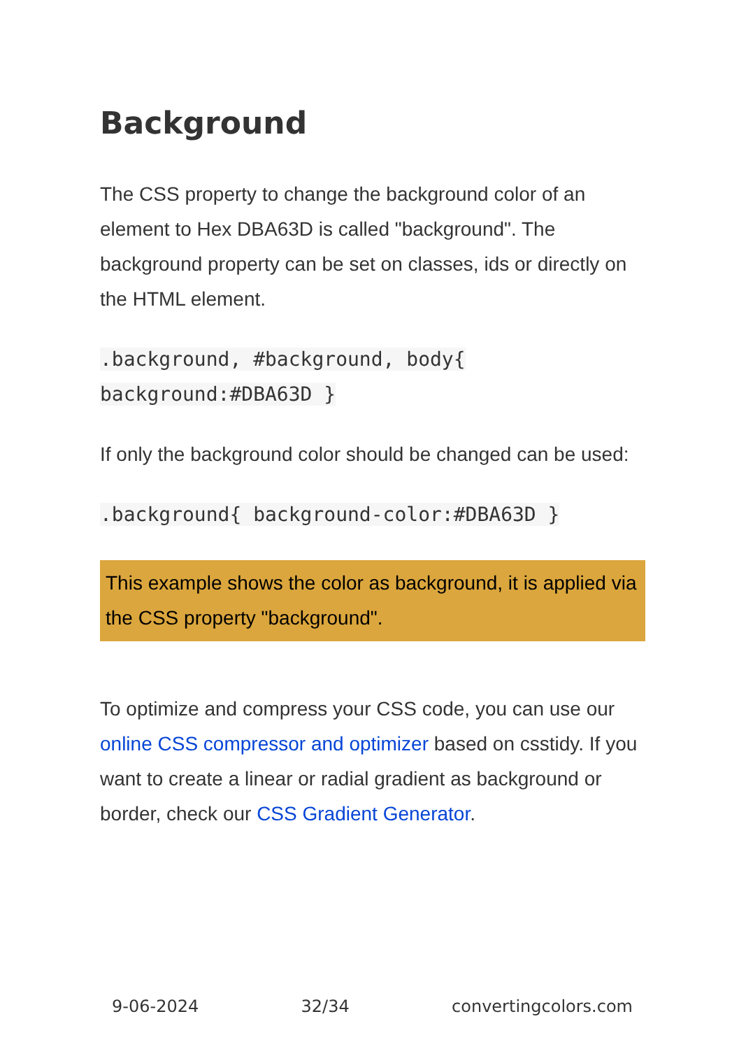Background
The CSS property to change the background color of an element to Hex DBA63D is called "background". The background property can be set on classes, ids or directly on the HTML element.
.background, #background, body{
background:#DBA63D }
If only the background color should be changed can be used:
.background{ background-color:#DBA63D }
This example shows the color as background, it is applied via the CSS property "background".
To optimize and compress your CSS code, you can use our online CSS compressor and optimizer based on csstidy. If you want to create a linear or radial gradient as background or border, check our CSS Gradient Generator.
9-06-2024 32/34 convertingcolors.com